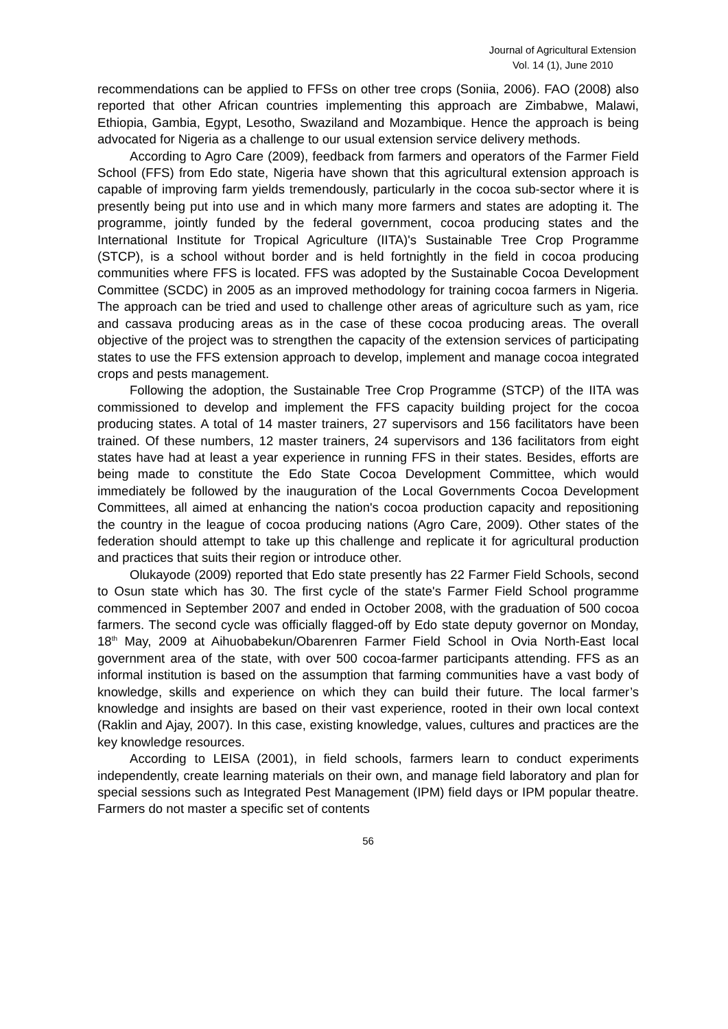Journal of Agricultural Extension
Vol. 14 (1), June 2010
recommendations can be applied to FFSs on other tree crops (Soniia, 2006). FAO (2008) also reported that other African countries implementing this approach are Zimbabwe, Malawi, Ethiopia, Gambia, Egypt, Lesotho, Swaziland and Mozambique. Hence the approach is being advocated for Nigeria as a challenge to our usual extension service delivery methods.
According to Agro Care (2009), feedback from farmers and operators of the Farmer Field School (FFS) from Edo state, Nigeria have shown that this agricultural extension approach is capable of improving farm yields tremendously, particularly in the cocoa sub-sector where it is presently being put into use and in which many more farmers and states are adopting it. The programme, jointly funded by the federal government, cocoa producing states and the International Institute for Tropical Agriculture (IITA)'s Sustainable Tree Crop Programme (STCP), is a school without border and is held fortnightly in the field in cocoa producing communities where FFS is located. FFS was adopted by the Sustainable Cocoa Development Committee (SCDC) in 2005 as an improved methodology for training cocoa farmers in Nigeria. The approach can be tried and used to challenge other areas of agriculture such as yam, rice and cassava producing areas as in the case of these cocoa producing areas. The overall objective of the project was to strengthen the capacity of the extension services of participating states to use the FFS extension approach to develop, implement and manage cocoa integrated crops and pests management.
Following the adoption, the Sustainable Tree Crop Programme (STCP) of the IITA was commissioned to develop and implement the FFS capacity building project for the cocoa producing states. A total of 14 master trainers, 27 supervisors and 156 facilitators have been trained. Of these numbers, 12 master trainers, 24 supervisors and 136 facilitators from eight states have had at least a year experience in running FFS in their states. Besides, efforts are being made to constitute the Edo State Cocoa Development Committee, which would immediately be followed by the inauguration of the Local Governments Cocoa Development Committees, all aimed at enhancing the nation's cocoa production capacity and repositioning the country in the league of cocoa producing nations (Agro Care, 2009). Other states of the federation should attempt to take up this challenge and replicate it for agricultural production and practices that suits their region or introduce other.
Olukayode (2009) reported that Edo state presently has 22 Farmer Field Schools, second to Osun state which has 30. The first cycle of the state's Farmer Field School programme commenced in September 2007 and ended in October 2008, with the graduation of 500 cocoa farmers. The second cycle was officially flagged-off by Edo state deputy governor on Monday, 18<sup>th</sup> May, 2009 at Aihuobabekun/Obarenren Farmer Field School in Ovia North-East local government area of the state, with over 500 cocoa-farmer participants attending. FFS as an informal institution is based on the assumption that farming communities have a vast body of knowledge, skills and experience on which they can build their future. The local farmer’s knowledge and insights are based on their vast experience, rooted in their own local context (Raklin and Ajay, 2007). In this case, existing knowledge, values, cultures and practices are the key knowledge resources.
According to LEISA (2001), in field schools, farmers learn to conduct experiments independently, create learning materials on their own, and manage field laboratory and plan for special sessions such as Integrated Pest Management (IPM) field days or IPM popular theatre. Farmers do not master a specific set of contents
56